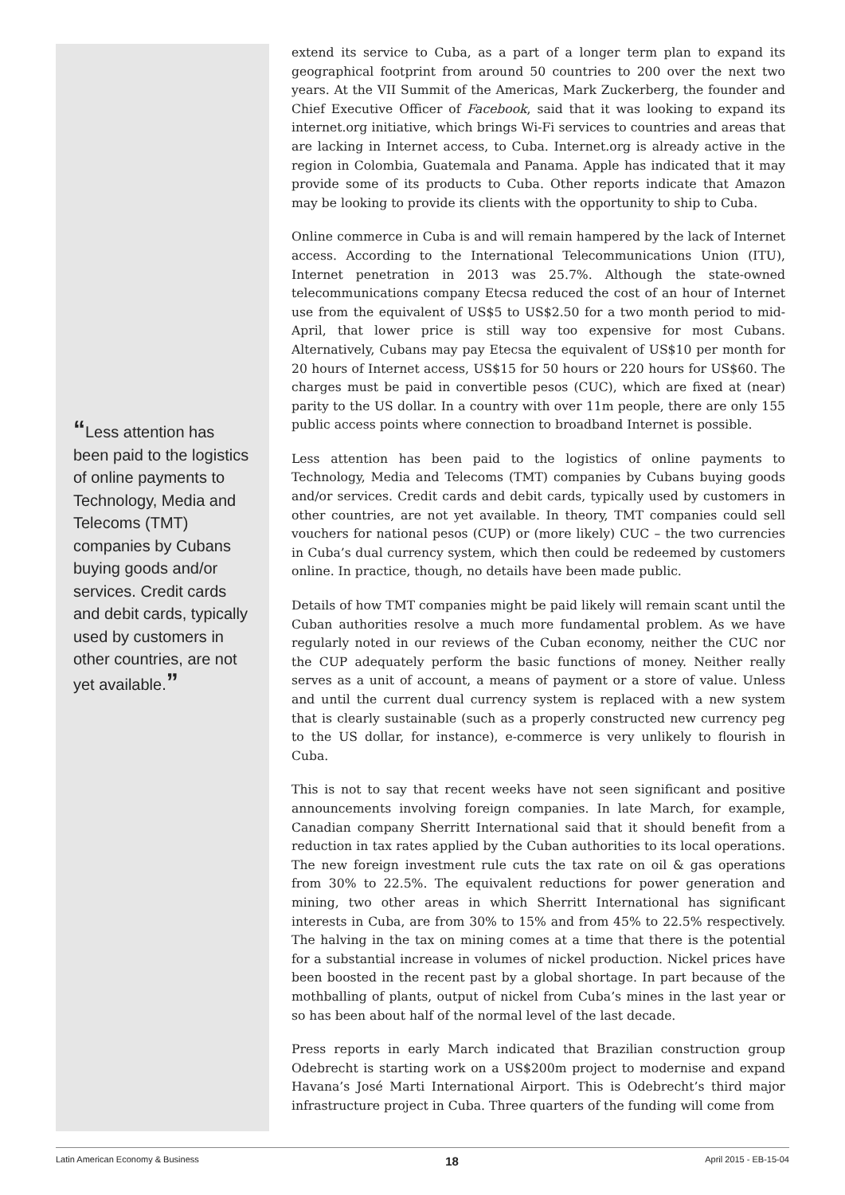“Less attention has been paid to the logistics of online payments to Technology, Media and Telecoms (TMT) companies by Cubans buying goods and/or services. Credit cards and debit cards, typically used by customers in other countries, are not yet available.”
extend its service to Cuba, as a part of a longer term plan to expand its geographical footprint from around 50 countries to 200 over the next two years. At the VII Summit of the Americas, Mark Zuckerberg, the founder and Chief Executive Officer of Facebook, said that it was looking to expand its internet.org initiative, which brings Wi-Fi services to countries and areas that are lacking in Internet access, to Cuba. Internet.org is already active in the region in Colombia, Guatemala and Panama. Apple has indicated that it may provide some of its products to Cuba. Other reports indicate that Amazon may be looking to provide its clients with the opportunity to ship to Cuba.
Online commerce in Cuba is and will remain hampered by the lack of Internet access. According to the International Telecommunications Union (ITU), Internet penetration in 2013 was 25.7%. Although the state-owned telecommunications company Etecsa reduced the cost of an hour of Internet use from the equivalent of US$5 to US$2.50 for a two month period to mid-April, that lower price is still way too expensive for most Cubans. Alternatively, Cubans may pay Etecsa the equivalent of US$10 per month for 20 hours of Internet access, US$15 for 50 hours or 220 hours for US$60. The charges must be paid in convertible pesos (CUC), which are fixed at (near) parity to the US dollar. In a country with over 11m people, there are only 155 public access points where connection to broadband Internet is possible.
Less attention has been paid to the logistics of online payments to Technology, Media and Telecoms (TMT) companies by Cubans buying goods and/or services. Credit cards and debit cards, typically used by customers in other countries, are not yet available. In theory, TMT companies could sell vouchers for national pesos (CUP) or (more likely) CUC – the two currencies in Cuba’s dual currency system, which then could be redeemed by customers online. In practice, though, no details have been made public.
Details of how TMT companies might be paid likely will remain scant until the Cuban authorities resolve a much more fundamental problem. As we have regularly noted in our reviews of the Cuban economy, neither the CUC nor the CUP adequately perform the basic functions of money. Neither really serves as a unit of account, a means of payment or a store of value. Unless and until the current dual currency system is replaced with a new system that is clearly sustainable (such as a properly constructed new currency peg to the US dollar, for instance), e-commerce is very unlikely to flourish in Cuba.
This is not to say that recent weeks have not seen significant and positive announcements involving foreign companies. In late March, for example, Canadian company Sherritt International said that it should benefit from a reduction in tax rates applied by the Cuban authorities to its local operations. The new foreign investment rule cuts the tax rate on oil & gas operations from 30% to 22.5%. The equivalent reductions for power generation and mining, two other areas in which Sherritt International has significant interests in Cuba, are from 30% to 15% and from 45% to 22.5% respectively. The halving in the tax on mining comes at a time that there is the potential for a substantial increase in volumes of nickel production. Nickel prices have been boosted in the recent past by a global shortage. In part because of the mothballing of plants, output of nickel from Cuba’s mines in the last year or so has been about half of the normal level of the last decade.
Press reports in early March indicated that Brazilian construction group Odebrecht is starting work on a US$200m project to modernise and expand Havana’s José Marti International Airport. This is Odebrecht’s third major infrastructure project in Cuba. Three quarters of the funding will come from
Latin American Economy & Business 18 April 2015 - EB-15-04